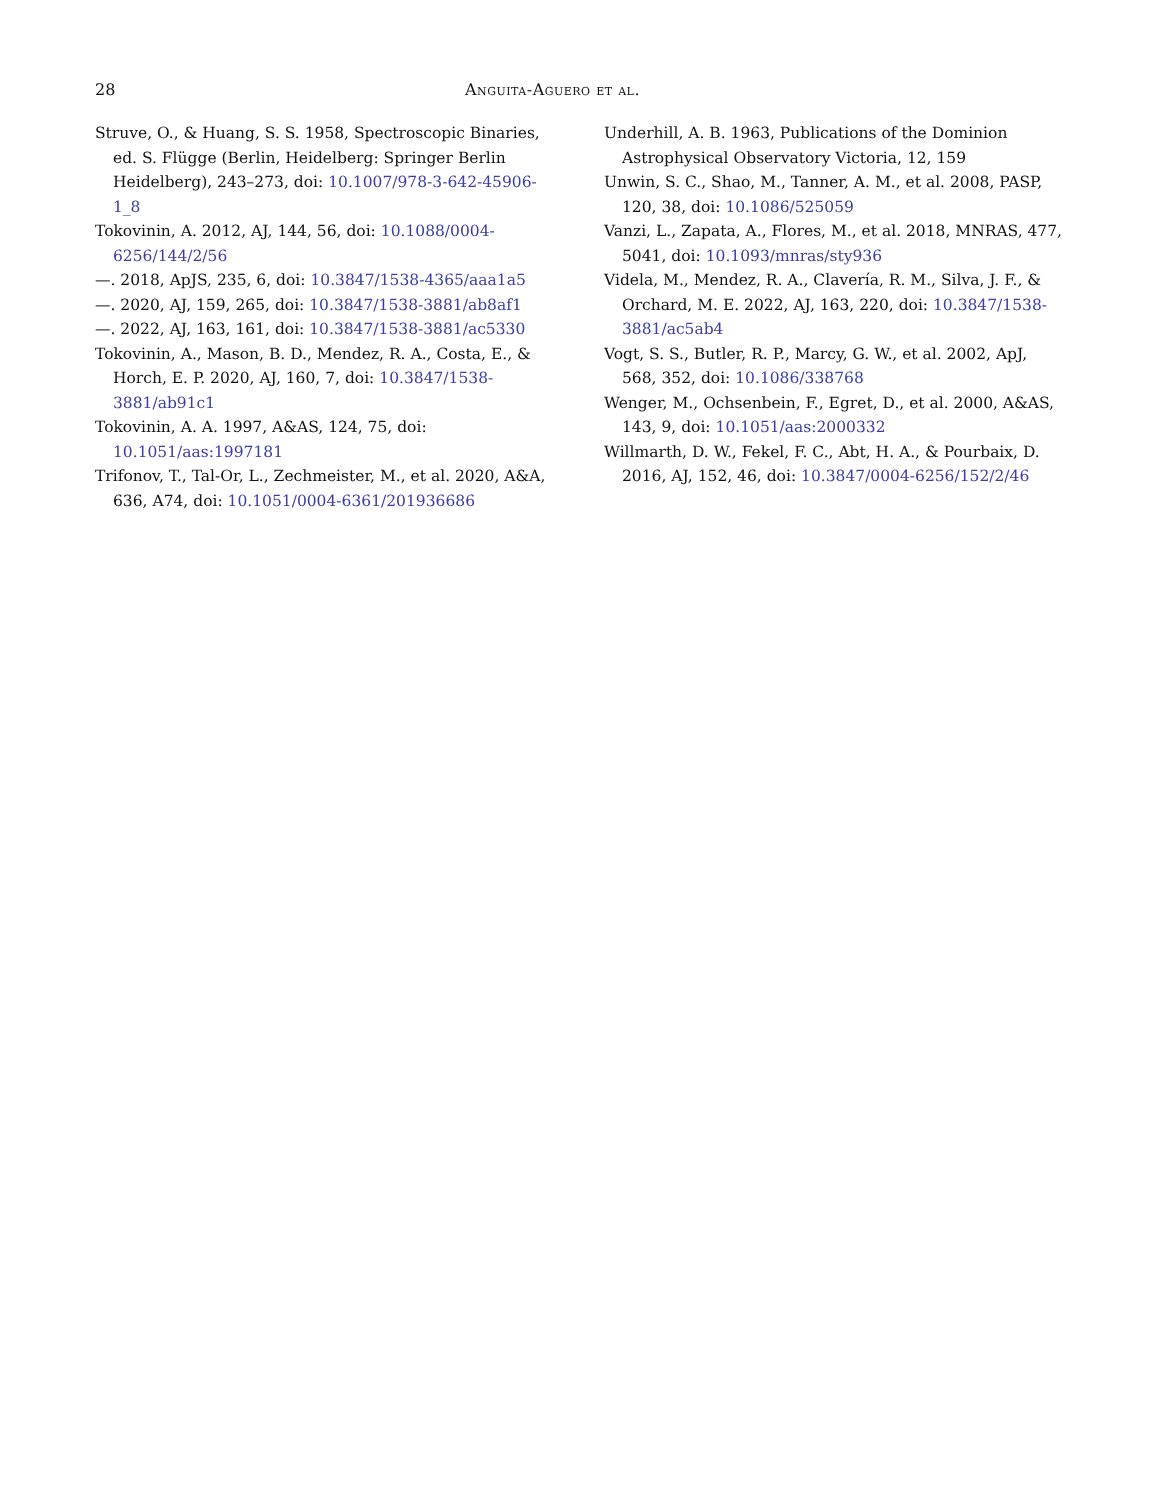28 Anguita-Aguero et al.
Struve, O., & Huang, S. S. 1958, Spectroscopic Binaries, ed. S. Flügge (Berlin, Heidelberg: Springer Berlin Heidelberg), 243–273, doi: 10.1007/978-3-642-45906-1_8
Tokovinin, A. 2012, AJ, 144, 56, doi: 10.1088/0004-6256/144/2/56
—. 2018, ApJS, 235, 6, doi: 10.3847/1538-4365/aaa1a5
—. 2020, AJ, 159, 265, doi: 10.3847/1538-3881/ab8af1
—. 2022, AJ, 163, 161, doi: 10.3847/1538-3881/ac5330
Tokovinin, A., Mason, B. D., Mendez, R. A., Costa, E., & Horch, E. P. 2020, AJ, 160, 7, doi: 10.3847/1538-3881/ab91c1
Tokovinin, A. A. 1997, A&AS, 124, 75, doi: 10.1051/aas:1997181
Trifonov, T., Tal-Or, L., Zechmeister, M., et al. 2020, A&A, 636, A74, doi: 10.1051/0004-6361/201936686
Underhill, A. B. 1963, Publications of the Dominion Astrophysical Observatory Victoria, 12, 159
Unwin, S. C., Shao, M., Tanner, A. M., et al. 2008, PASP, 120, 38, doi: 10.1086/525059
Vanzi, L., Zapata, A., Flores, M., et al. 2018, MNRAS, 477, 5041, doi: 10.1093/mnras/sty936
Videla, M., Mendez, R. A., Clavería, R. M., Silva, J. F., & Orchard, M. E. 2022, AJ, 163, 220, doi: 10.3847/1538-3881/ac5ab4
Vogt, S. S., Butler, R. P., Marcy, G. W., et al. 2002, ApJ, 568, 352, doi: 10.1086/338768
Wenger, M., Ochsenbein, F., Egret, D., et al. 2000, A&AS, 143, 9, doi: 10.1051/aas:2000332
Willmarth, D. W., Fekel, F. C., Abt, H. A., & Pourbaix, D. 2016, AJ, 152, 46, doi: 10.3847/0004-6256/152/2/46